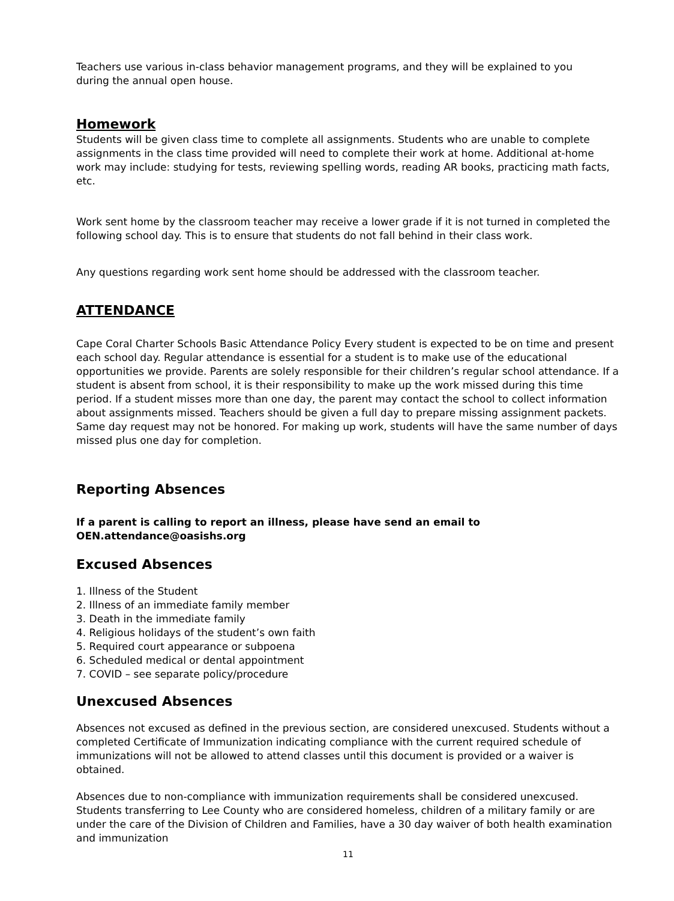Teachers use various in-class behavior management programs, and they will be explained to you
during the annual open house.
Homework
Students will be given class time to complete all assignments. Students who are unable to complete assignments in the class time provided will need to complete their work at home. Additional at-home work may include: studying for tests, reviewing spelling words, reading AR books, practicing math facts, etc.
Work sent home by the classroom teacher may receive a lower grade if it is not turned in completed the following school day. This is to ensure that students do not fall behind in their class work.
Any questions regarding work sent home should be addressed with the classroom teacher.
ATTENDANCE
Cape Coral Charter Schools Basic Attendance Policy Every student is expected to be on time and present each school day. Regular attendance is essential for a student is to make use of the educational opportunities we provide. Parents are solely responsible for their children’s regular school attendance. If a student is absent from school, it is their responsibility to make up the work missed during this time period. If a student misses more than one day, the parent may contact the school to collect information about assignments missed. Teachers should be given a full day to prepare missing assignment packets. Same day request may not be honored. For making up work, students will have the same number of days missed plus one day for completion.
Reporting Absences
If a parent is calling to report an illness, please have send an email to
OEN.attendance@oasishs.org
Excused Absences
1. Illness of the Student
2. Illness of an immediate family member
3. Death in the immediate family
4. Religious holidays of the student’s own faith
5. Required court appearance or subpoena
6. Scheduled medical or dental appointment
7. COVID – see separate policy/procedure
Unexcused Absences
Absences not excused as defined in the previous section, are considered unexcused. Students without a completed Certificate of Immunization indicating compliance with the current required schedule of immunizations will not be allowed to attend classes until this document is provided or a waiver is obtained.
Absences due to non-compliance with immunization requirements shall be considered unexcused. Students transferring to Lee County who are considered homeless, children of a military family or are under the care of the Division of Children and Families, have a 30 day waiver of both health examination and immunization
11